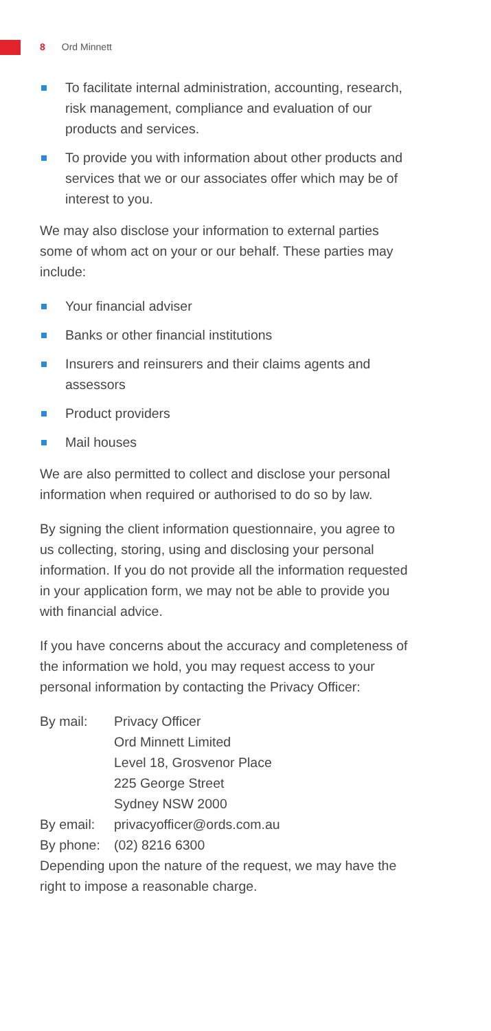8 Ord Minnett
To facilitate internal administration, accounting, research, risk management, compliance and evaluation of our products and services.
To provide you with information about other products and services that we or our associates offer which may be of interest to you.
We may also disclose your information to external parties some of whom act on your or our behalf. These parties may include:
Your financial adviser
Banks or other financial institutions
Insurers and reinsurers and their claims agents and assessors
Product providers
Mail houses
We are also permitted to collect and disclose your personal information when required or authorised to do so by law.
By signing the client information questionnaire, you agree to us collecting, storing, using and disclosing your personal information. If you do not provide all the information requested in your application form, we may not be able to provide you with financial advice.
If you have concerns about the accuracy and completeness of the information we hold, you may request access to your personal information by contacting the Privacy Officer:
| By mail: | Privacy Officer Ord Minnett Limited Level 18, Grosvenor Place 225 George Street Sydney NSW 2000 |
| By email: | privacyofficer@ords.com.au |
| By phone: | (02) 8216 6300 |
Depending upon the nature of the request, we may have the right to impose a reasonable charge.